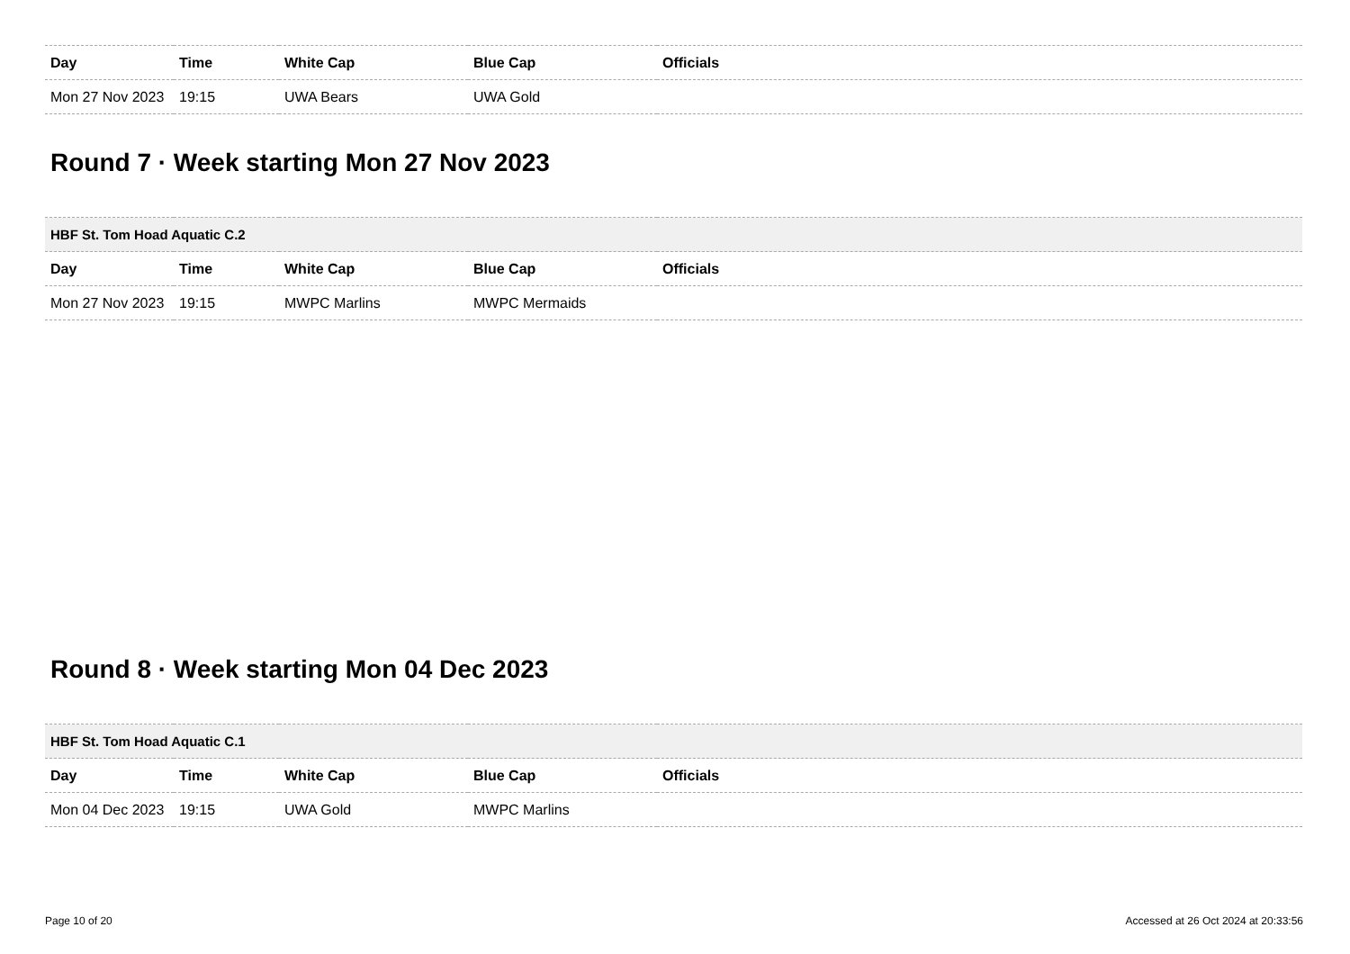| Day | Time | White Cap | Blue Cap | Officials |
| --- | --- | --- | --- | --- |
| Mon 27 Nov 2023 | 19:15 | UWA Bears | UWA Gold | |
Round 7 · Week starting Mon 27 Nov 2023
| HBF St. Tom Hoad Aquatic C.2 | | | | |
| --- | --- | --- | --- | --- |
| Day | Time | White Cap | Blue Cap | Officials |
| Mon 27 Nov 2023 | 19:15 | MWPC Marlins | MWPC Mermaids | |
Round 8 · Week starting Mon 04 Dec 2023
| HBF St. Tom Hoad Aquatic C.1 | | | | |
| --- | --- | --- | --- | --- |
| Day | Time | White Cap | Blue Cap | Officials |
| Mon 04 Dec 2023 | 19:15 | UWA Gold | MWPC Marlins | |
Page 10 of 20 Accessed at 26 Oct 2024 at 20:33:56